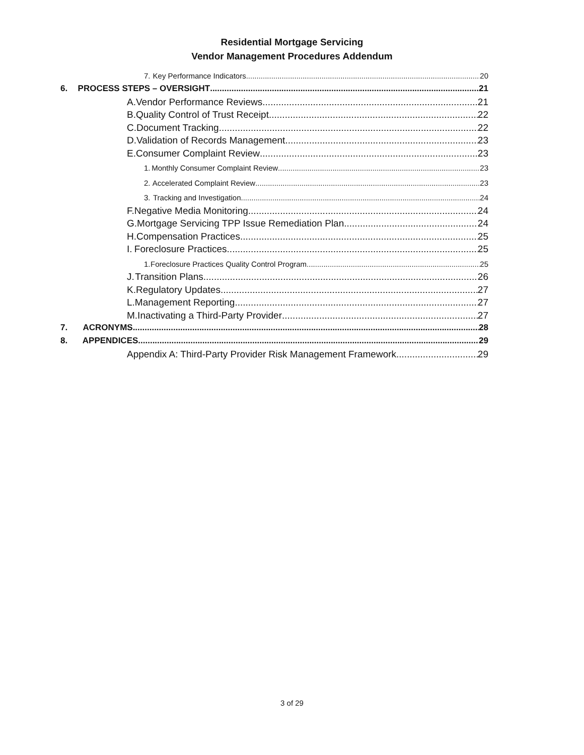Residential Mortgage Servicing
Vendor Management Procedures Addendum
7. Key Performance Indicators 20
6. PROCESS STEPS – OVERSIGHT 21
A. Vendor Performance Reviews 21
B. Quality Control of Trust Receipt 22
C. Document Tracking 22
D. Validation of Records Management 23
E. Consumer Complaint Review 23
1. Monthly Consumer Complaint Review 23
2. Accelerated Complaint Review 23
3. Tracking and Investigation 24
F. Negative Media Monitoring 24
G. Mortgage Servicing TPP Issue Remediation Plan 24
H. Compensation Practices 25
I. Foreclosure Practices 25
1. Foreclosure Practices Quality Control Program 25
J. Transition Plans 26
K. Regulatory Updates 27
L. Management Reporting 27
M. Inactivating a Third-Party Provider 27
7. ACRONYMS 28
8. APPENDICES 29
Appendix A: Third-Party Provider Risk Management Framework 29
3 of 29